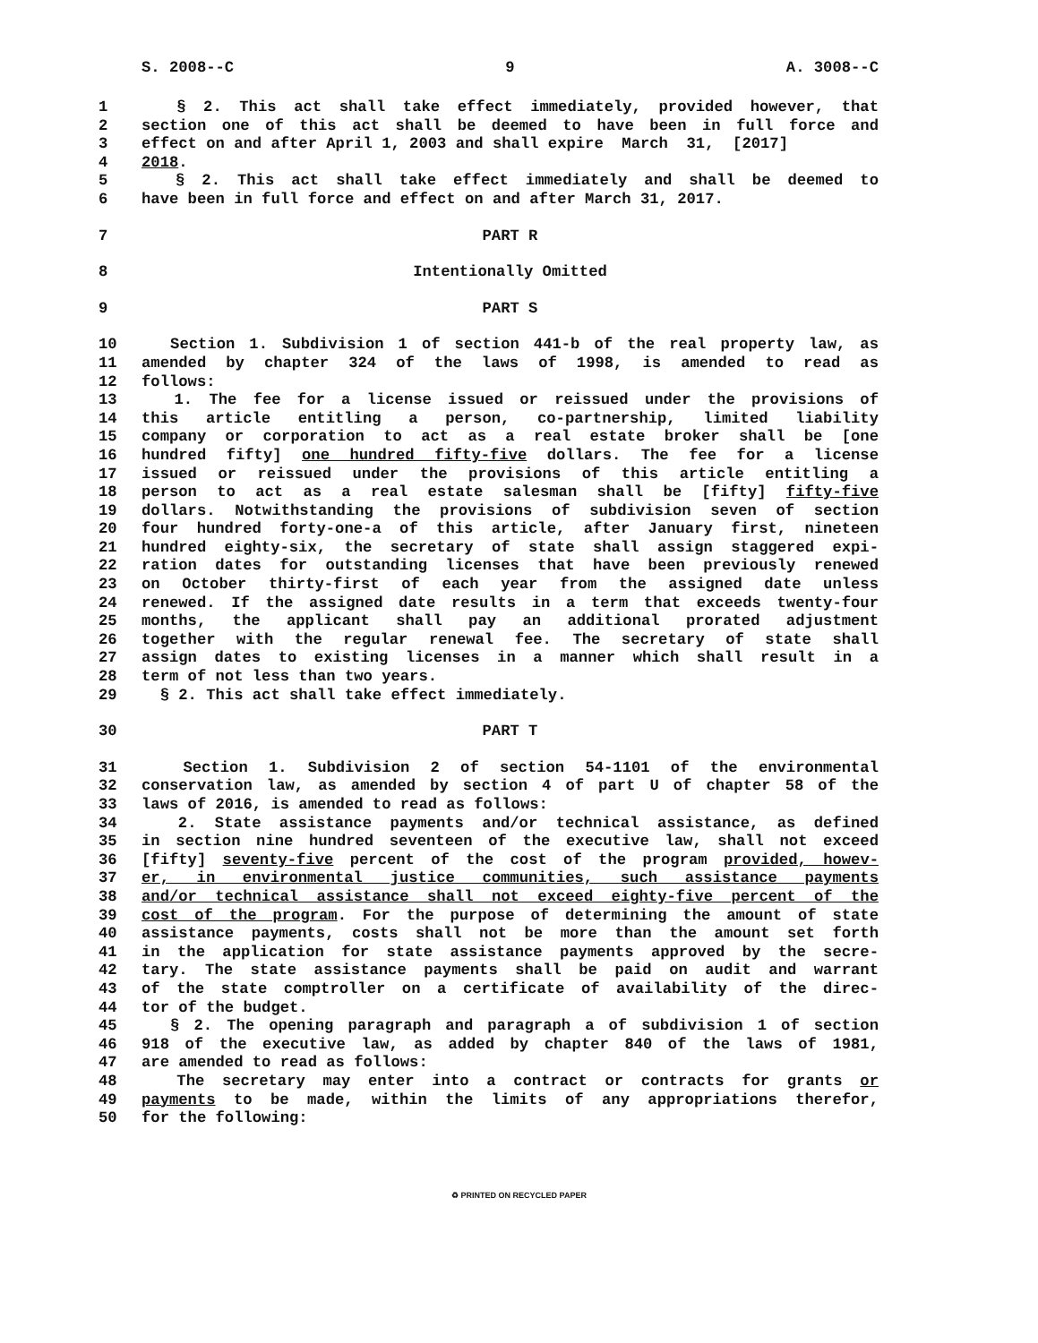S. 2008--C 9 A. 3008--C
1
§ 2. This act shall take effect immediately, provided however, that
2
section one of this act shall be deemed to have been in full force and
3
effect on and after April 1, 2003 and shall expire March 31, [2017]
4
2018.
5
§ 2. This act shall take effect immediately and shall be deemed to
6
have been in full force and effect on and after March 31, 2017.
7
PART R
8
Intentionally Omitted
9
PART S
10
Section 1. Subdivision 1 of section 441-b of the real property law, as
11
amended by chapter 324 of the laws of 1998, is amended to read as
12
follows:
13
1. The fee for a license issued or reissued under the provisions of
14
this article entitling a person, co-partnership, limited liability
15
company or corporation to act as a real estate broker shall be [one
16
hundred fifty] one hundred fifty-five dollars. The fee for a license
17
issued or reissued under the provisions of this article entitling a
18
person to act as a real estate salesman shall be [fifty] fifty-five
19
dollars. Notwithstanding the provisions of subdivision seven of section
20
four hundred forty-one-a of this article, after January first, nineteen
21
hundred eighty-six, the secretary of state shall assign staggered expi-
22
ration dates for outstanding licenses that have been previously renewed
23
on October thirty-first of each year from the assigned date unless
24
renewed. If the assigned date results in a term that exceeds twenty-four
25
months, the applicant shall pay an additional prorated adjustment
26
together with the regular renewal fee. The secretary of state shall
27
assign dates to existing licenses in a manner which shall result in a
28
term of not less than two years.
29
§ 2. This act shall take effect immediately.
30
PART T
31
Section 1. Subdivision 2 of section 54-1101 of the environmental
32
conservation law, as amended by section 4 of part U of chapter 58 of the
33
laws of 2016, is amended to read as follows:
34
2. State assistance payments and/or technical assistance, as defined
35
in section nine hundred seventeen of the executive law, shall not exceed
36
[fifty] seventy-five percent of the cost of the program provided, howev-
37
er, in environmental justice communities, such assistance payments
38
and/or technical assistance shall not exceed eighty-five percent of the
39
cost of the program. For the purpose of determining the amount of state
40
assistance payments, costs shall not be more than the amount set forth
41
in the application for state assistance payments approved by the secre-
42
tary. The state assistance payments shall be paid on audit and warrant
43
of the state comptroller on a certificate of availability of the direc-
44
tor of the budget.
45
§ 2. The opening paragraph and paragraph a of subdivision 1 of section
46
918 of the executive law, as added by chapter 840 of the laws of 1981,
47
are amended to read as follows:
48
The secretary may enter into a contract or contracts for grants or
49
payments to be made, within the limits of any appropriations therefor,
50
for the following:
♻ PRINTED ON RECYCLED PAPER